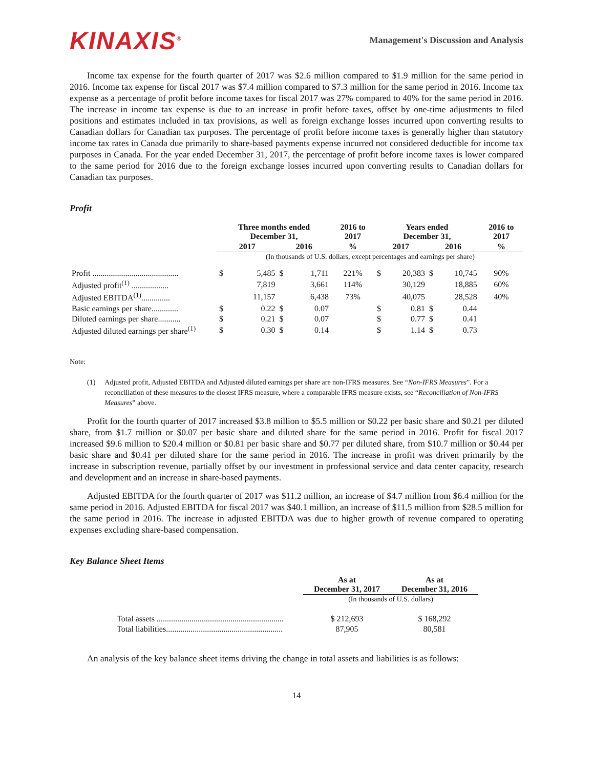KINAXIS<sup>®</sup>
Management's Discussion and Analysis
Income tax expense for the fourth quarter of 2017 was $2.6 million compared to $1.9 million for the same period in 2016. Income tax expense for fiscal 2017 was $7.4 million compared to $7.3 million for the same period in 2016. Income tax expense as a percentage of profit before income taxes for fiscal 2017 was 27% compared to 40% for the same period in 2016. The increase in income tax expense is due to an increase in profit before taxes, offset by one-time adjustments to filed positions and estimates included in tax provisions, as well as foreign exchange losses incurred upon converting results to Canadian dollars for Canadian tax purposes. The percentage of profit before income taxes is generally higher than statutory income tax rates in Canada due primarily to share-based payments expense incurred not considered deductible for income tax purposes in Canada. For the year ended December 31, 2017, the percentage of profit before income taxes is lower compared to the same period for 2016 due to the foreign exchange losses incurred upon converting results to Canadian dollars for Canadian tax purposes.
Profit
| | Three months ended December 31, | | | | 2016 to 2017 | Years ended December 31, | | | | 2016 to 2017 |
| | 2017 | | 2016 | | % | 2017 | | 2016 | | % |
| | (In thousands of U.S. dollars, except percentages and earnings per share) | | | | | | | | | |
| Profit .......................................... | $ | 5,485 | $ | 1,711 | 221% | $ | 20,383 | $ | 10,745 | 90% |
| Adjusted profit<sup>(1)</sup> .................. | | 7,819 | | 3,661 | 114% | | 30,129 | | 18,885 | 60% |
| Adjusted EBITDA<sup>(1)</sup>.............. | | 11,157 | | 6,438 | 73% | | 40,075 | | 28,528 | 40% |
| Basic earnings per share............. | $ | 0.22 | $ | 0.07 | | $ | 0.81 | $ | 0.44 | |
| Diluted earnings per share........... | $ | 0.21 | $ | 0.07 | | $ | 0.77 | $ | 0.41 | |
| Adjusted diluted earnings per share<sup>(1)</sup> | $ | 0.30 | $ | 0.14 | | $ | 1.14 | $ | 0.73 | |
Note:
(1) Adjusted profit, Adjusted EBITDA and Adjusted diluted earnings per share are non-IFRS measures. See “Non-IFRS Measures”. For a reconciliation of these measures to the closest IFRS measure, where a comparable IFRS measure exists, see “Reconciliation of Non-IFRS Measures” above.
Profit for the fourth quarter of 2017 increased $3.8 million to $5.5 million or $0.22 per basic share and $0.21 per diluted share, from $1.7 million or $0.07 per basic share and diluted share for the same period in 2016. Profit for fiscal 2017 increased $9.6 million to $20.4 million or $0.81 per basic share and $0.77 per diluted share, from $10.7 million or $0.44 per basic share and $0.41 per diluted share for the same period in 2016. The increase in profit was driven primarily by the increase in subscription revenue, partially offset by our investment in professional service and data center capacity, research and development and an increase in share-based payments.
Adjusted EBITDA for the fourth quarter of 2017 was $11.2 million, an increase of $4.7 million from $6.4 million for the same period in 2016. Adjusted EBITDA for fiscal 2017 was $40.1 million, an increase of $11.5 million from $28.5 million for the same period in 2016. The increase in adjusted EBITDA was due to higher growth of revenue compared to operating expenses excluding share-based compensation.
Key Balance Sheet Items
| | As at December 31, 2017 | As at December 31, 2016 |
| | (In thousands of U.S. dollars) | |
| Total assets .............................................................. | $ 212,693 | $ 168,292 |
| Total liabilities......................................................... | 87,905 | 80,581 |
An analysis of the key balance sheet items driving the change in total assets and liabilities is as follows:
14